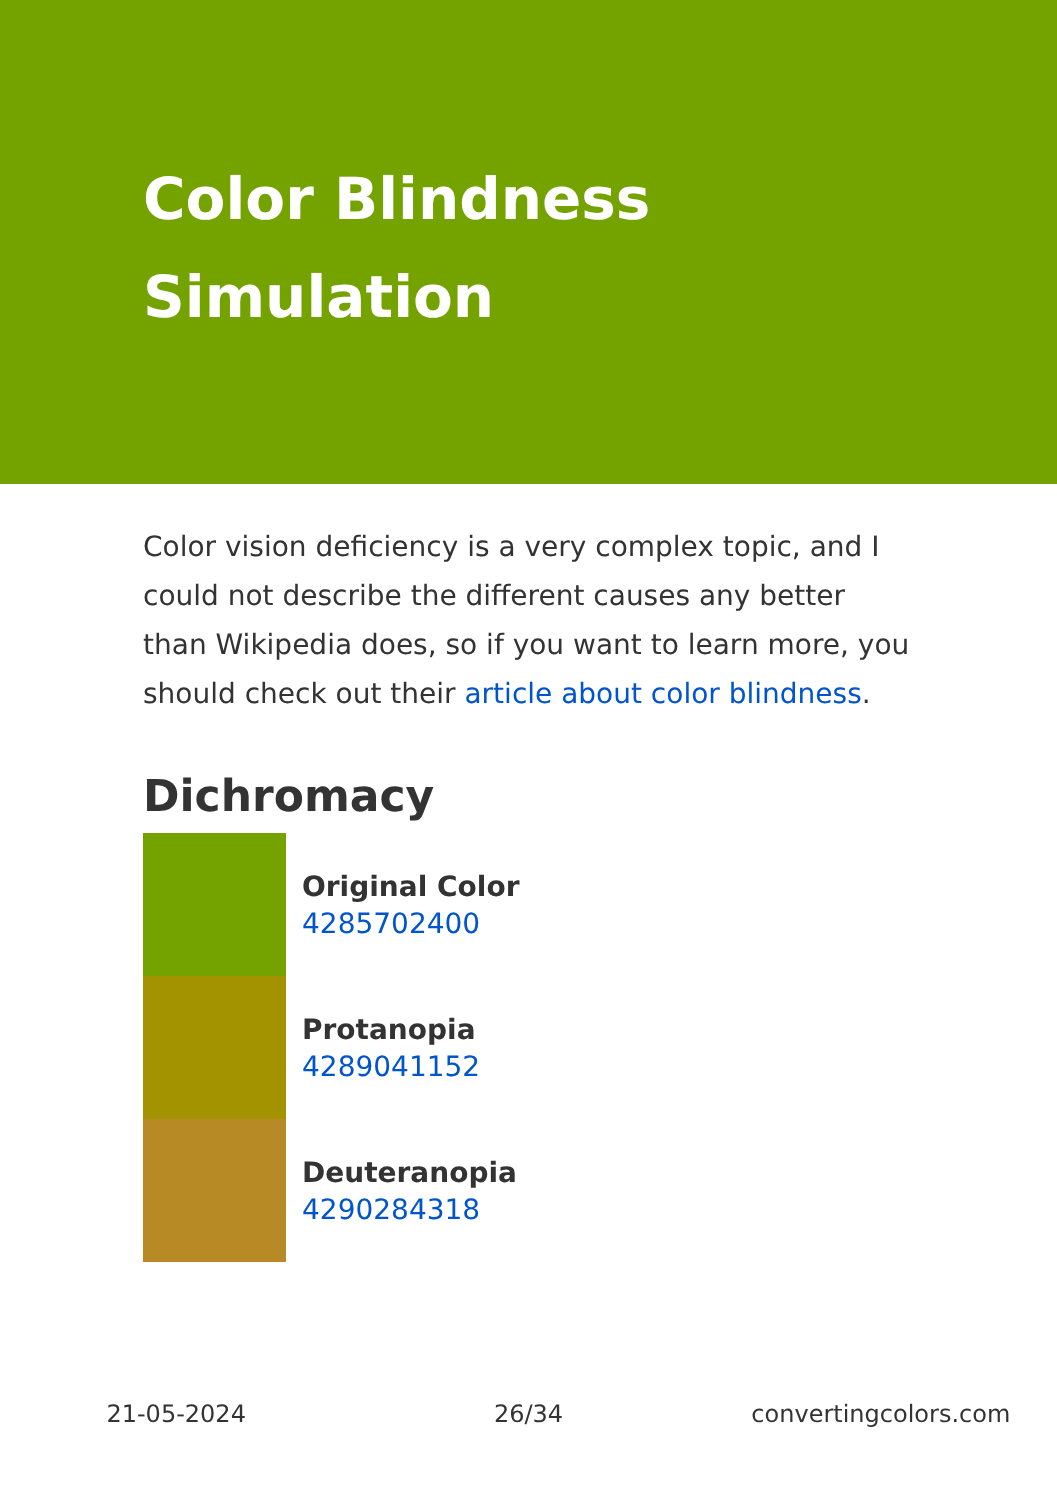Color Blindness Simulation
Color vision deficiency is a very complex topic, and I could not describe the different causes any better than Wikipedia does, so if you want to learn more, you should check out their article about color blindness.
Dichromacy
Original Color
4285702400
Protanopia
4289041152
Deuteranopia
4290284318
21-05-2024 26/34 convertingcolors.com